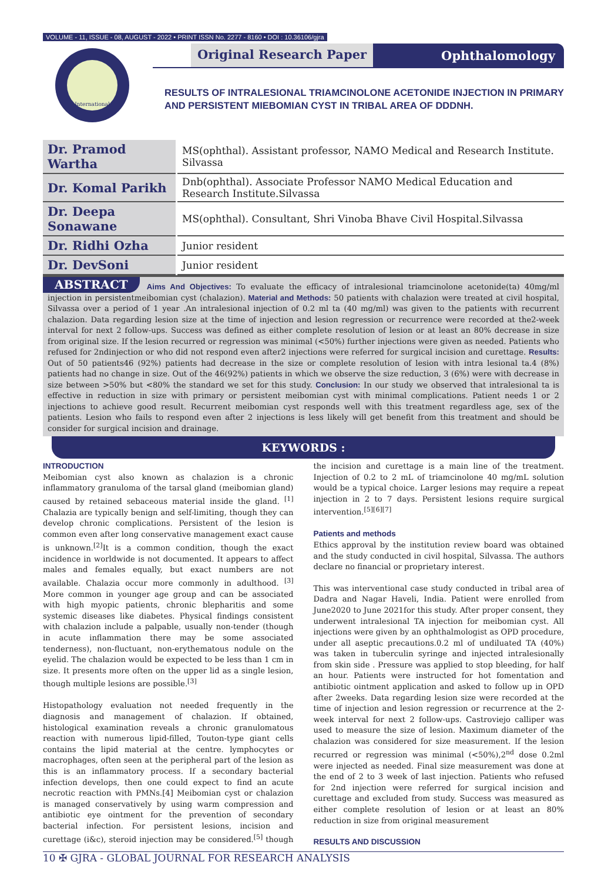VOLUME - 11, ISSUE - 08, AUGUST - 2022 • PRINT ISSN No. 2277 - 8160 • DOI : 10.36106/gjra
International
Original Research Paper Ophthalomology
RESULTS OF INTRALESIONAL TRIAMCINOLONE ACETONIDE INJECTION IN PRIMARY AND PERSISTENT MIEBOMIAN CYST IN TRIBAL AREA OF DDDNH.
| Dr. Pramod Wartha | MS(ophthal). Assistant professor, NAMO Medical and Research Institute. Silvassa |
| Dr. Komal Parikh | Dnb(ophthal). Associate Professor NAMO Medical Education and Research Institute.Silvassa |
| Dr. Deepa Sonawane | MS(ophthal). Consultant, Shri Vinoba Bhave Civil Hospital.Silvassa |
| Dr. Ridhi Ozha | Junior resident |
| Dr. DevSoni | Junior resident |
ABSTRACT Aims And Objectives: To evaluate the efficacy of intralesional triamcinolone acetonide(ta) 40mg/ml injection in persistentmeibomian cyst (chalazion). Material and Methods: 50 patients with chalazion were treated at civil hospital, Silvassa over a period of 1 year .An intralesional injection of 0.2 ml ta (40 mg/ml) was given to the patients with recurrent chalazion. Data regarding lesion size at the time of injection and lesion regression or recurrence were recorded at the2-week interval for next 2 follow-ups. Success was defined as either complete resolution of lesion or at least an 80% decrease in size from original size. If the lesion recurred or regression was minimal (<50%) further injections were given as needed. Patients who refused for 2ndinjection or who did not respond even after2 injections were referred for surgical incision and curettage. Results: Out of 50 patients46 (92%) patients had decrease in the size or complete resolution of lesion with intra lesional ta.4 (8%) patients had no change in size. Out of the 46(92%) patients in which we observe the size reduction, 3 (6%) were with decrease in size between >50% but <80% the standard we set for this study. Conclusion: In our study we observed that intralesional ta is effective in reduction in size with primary or persistent meibomian cyst with minimal complications. Patient needs 1 or 2 injections to achieve good result. Recurrent meibomian cyst responds well with this treatment regardless age, sex of the patients. Lesion who fails to respond even after 2 injections is less likely will get benefit from this treatment and should be consider for surgical incision and drainage.
KEYWORDS :
INTRODUCTION
Meibomian cyst also known as chalazion is a chronic inflammatory granuloma of the tarsal gland (meibomian gland) caused by retained sebaceous material inside the gland. <sup>[1]</sup> Chalazia are typically benign and self-limiting, though they can develop chronic complications. Persistent of the lesion is common even after long conservative management exact cause is unknown.<sup>[2]</sup>It is a common condition, though the exact incidence in worldwide is not documented. It appears to affect males and females equally, but exact numbers are not available. Chalazia occur more commonly in adulthood. <sup>[3]</sup> More common in younger age group and can be associated with high myopic patients, chronic blepharitis and some systemic diseases like diabetes. Physical findings consistent with chalazion include a palpable, usually non-tender (though in acute inflammation there may be some associated tenderness), non-fluctuant, non-erythematous nodule on the eyelid. The chalazion would be expected to be less than 1 cm in size. It presents more often on the upper lid as a single lesion, though multiple lesions are possible.<sup>[3]</sup>
Histopathology evaluation not needed frequently in the diagnosis and management of chalazion. If obtained, histological examination reveals a chronic granulomatous reaction with numerous lipid-filled, Touton-type giant cells contains the lipid material at the centre. lymphocytes or macrophages, often seen at the peripheral part of the lesion as this is an inflammatory process. If a secondary bacterial infection develops, then one could expect to find an acute necrotic reaction with PMNs.[4] Meibomian cyst or chalazion is managed conservatively by using warm compression and antibiotic eye ointment for the prevention of secondary bacterial infection. For persistent lesions, incision and curettage (i&c), steroid injection may be considered.<sup>[5]</sup> though the incision and curettage is a main line of the treatment. Injection of 0.2 to 2 mL of triamcinolone 40 mg/mL solution would be a typical choice. Larger lesions may require a repeat injection in 2 to 7 days. Persistent lesions require surgical intervention.<sup>[5][6][7]</sup>
Patients and methods
Ethics approval by the institution review board was obtained and the study conducted in civil hospital, Silvassa. The authors declare no financial or proprietary interest.
This was interventional case study conducted in tribal area of Dadra and Nagar Haveli, India. Patient were enrolled from June2020 to June 2021for this study. After proper consent, they underwent intralesional TA injection for meibomian cyst. All injections were given by an ophthalmologist as OPD procedure, under all aseptic precautions.0.2 ml of undiluated TA (40%) was taken in tuberculin syringe and injected intralesionally from skin side . Pressure was applied to stop bleeding, for half an hour. Patients were instructed for hot fomentation and antibiotic ointment application and asked to follow up in OPD after 2weeks. Data regarding lesion size were recorded at the time of injection and lesion regression or recurrence at the 2-week interval for next 2 follow-ups. Castroviejo calliper was used to measure the size of lesion. Maximum diameter of the chalazion was considered for size measurement. If the lesion recurred or regression was minimal (<50%),2<sup>nd</sup> dose 0.2ml were injected as needed. Final size measurement was done at the end of 2 to 3 week of last injection. Patients who refused for 2nd injection were referred for surgical incision and curettage and excluded from study. Success was measured as either complete resolution of lesion or at least an 80% reduction in size from original measurement
RESULTS AND DISCUSSION
10 ✠ GJRA - GLOBAL JOURNAL FOR RESEARCH ANALYSIS